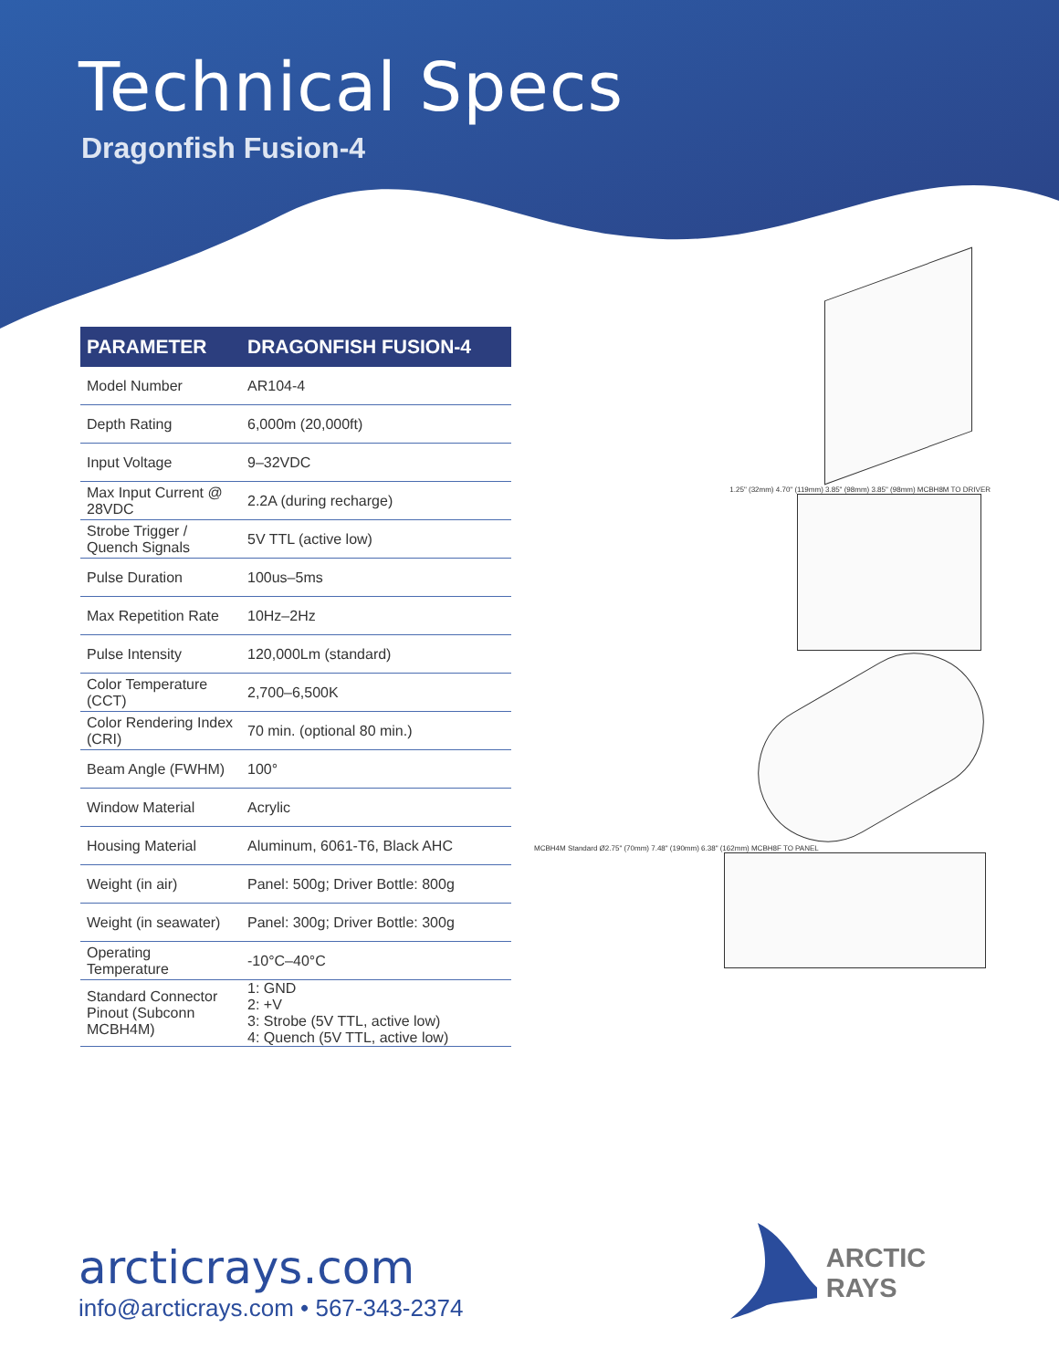Technical Specs
Dragonfish Fusion-4
| PARAMETER | DRAGONFISH FUSION-4 |
| --- | --- |
| Model Number | AR104-4 |
| Depth Rating | 6,000m (20,000ft) |
| Input Voltage | 9–32VDC |
| Max Input Current @ 28VDC | 2.2A (during recharge) |
| Strobe Trigger / Quench Signals | 5V TTL (active low) |
| Pulse Duration | 100us–5ms |
| Max Repetition Rate | 10Hz–2Hz |
| Pulse Intensity | 120,000Lm (standard) |
| Color Temperature (CCT) | 2,700–6,500K |
| Color Rendering Index (CRI) | 70 min. (optional 80 min.) |
| Beam Angle (FWHM) | 100° |
| Window Material | Acrylic |
| Housing Material | Aluminum, 6061-T6, Black AHC |
| Weight (in air) | Panel: 500g; Driver Bottle: 800g |
| Weight (in seawater) | Panel: 300g; Driver Bottle: 300g |
| Operating Temperature | -10°C–40°C |
| Standard Connector Pinout (Subconn MCBH4M) | 1: GND 2: +V 3: Strobe (5V TTL, active low) 4: Quench (5V TTL, active low) |
1.25" (32mm) 4.70" (119mm) 3.85" (98mm) 3.85" (98mm) MCBH8M TO DRIVER
MCBH4M Standard Ø2.75" (70mm) 7.48" (190mm) 6.38" (162mm) MCBH8F TO PANEL
arcticrays.com
info@arcticrays.com • 567-343-2374
ARCTIC RAYS